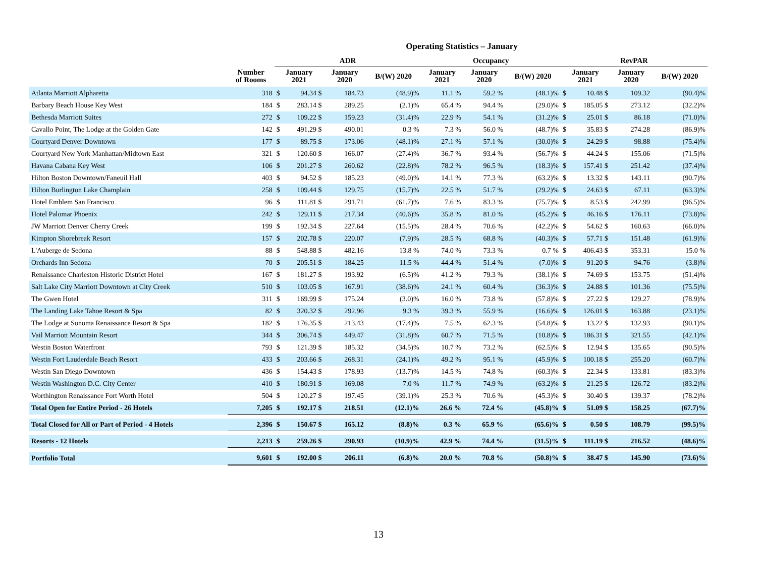Operating Statistics – January
| | | ADR | | | | Occupancy | | | RevPAR | | | |
| --- | --- | --- | --- | --- | --- | --- | --- | --- | --- | --- | --- | --- |
| | Number of Rooms | January 2021 | | January 2020 | B/(W) 2020 | January 2021 | January 2020 | B/(W) 2020 | January 2021 | | January 2020 | B/(W) 2020 |
| Atlanta Marriott Alpharetta | 318 | $ | 94.34 $ | 184.73 | (48.9)% | 11.1 % | 59.2 % | (48.1)% | $ | 10.48 $ | 109.32 | (90.4)% |
| Barbary Beach House Key West | 184 | $ | 283.14 $ | 289.25 | (2.1)% | 65.4 % | 94.4 % | (29.0)% | $ | 185.05 $ | 273.12 | (32.2)% |
| Bethesda Marriott Suites | 272 | $ | 109.22 $ | 159.23 | (31.4)% | 22.9 % | 54.1 % | (31.2)% | $ | 25.01 $ | 86.18 | (71.0)% |
| Cavallo Point, The Lodge at the Golden Gate | 142 | $ | 491.29 $ | 490.01 | 0.3 % | 7.3 % | 56.0 % | (48.7)% | $ | 35.83 $ | 274.28 | (86.9)% |
| Courtyard Denver Downtown | 177 | $ | 89.75 $ | 173.06 | (48.1)% | 27.1 % | 57.1 % | (30.0)% | $ | 24.29 $ | 98.88 | (75.4)% |
| Courtyard New York Manhattan/Midtown East | 321 | $ | 120.60 $ | 166.07 | (27.4)% | 36.7 % | 93.4 % | (56.7)% | $ | 44.24 $ | 155.06 | (71.5)% |
| Havana Cabana Key West | 106 | $ | 201.27 $ | 260.62 | (22.8)% | 78.2 % | 96.5 % | (18.3)% | $ | 157.41 $ | 251.42 | (37.4)% |
| Hilton Boston Downtown/Faneuil Hall | 403 | $ | 94.52 $ | 185.23 | (49.0)% | 14.1 % | 77.3 % | (63.2)% | $ | 13.32 $ | 143.11 | (90.7)% |
| Hilton Burlington Lake Champlain | 258 | $ | 109.44 $ | 129.75 | (15.7)% | 22.5 % | 51.7 % | (29.2)% | $ | 24.63 $ | 67.11 | (63.3)% |
| Hotel Emblem San Francisco | 96 | $ | 111.81 $ | 291.71 | (61.7)% | 7.6 % | 83.3 % | (75.7)% | $ | 8.53 $ | 242.99 | (96.5)% |
| Hotel Palomar Phoenix | 242 | $ | 129.11 $ | 217.34 | (40.6)% | 35.8 % | 81.0 % | (45.2)% | $ | 46.16 $ | 176.11 | (73.8)% |
| JW Marriott Denver Cherry Creek | 199 | $ | 192.34 $ | 227.64 | (15.5)% | 28.4 % | 70.6 % | (42.2)% | $ | 54.62 $ | 160.63 | (66.0)% |
| Kimpton Shorebreak Resort | 157 | $ | 202.78 $ | 220.07 | (7.9)% | 28.5 % | 68.8 % | (40.3)% | $ | 57.71 $ | 151.48 | (61.9)% |
| L'Auberge de Sedona | 88 | $ | 548.88 $ | 482.16 | 13.8 % | 74.0 % | 73.3 % | 0.7 % | $ | 406.43 $ | 353.31 | 15.0 % |
| Orchards Inn Sedona | 70 | $ | 205.51 $ | 184.25 | 11.5 % | 44.4 % | 51.4 % | (7.0)% | $ | 91.20 $ | 94.76 | (3.8)% |
| Renaissance Charleston Historic District Hotel | 167 | $ | 181.27 $ | 193.92 | (6.5)% | 41.2 % | 79.3 % | (38.1)% | $ | 74.69 $ | 153.75 | (51.4)% |
| Salt Lake City Marriott Downtown at City Creek | 510 | $ | 103.05 $ | 167.91 | (38.6)% | 24.1 % | 60.4 % | (36.3)% | $ | 24.88 $ | 101.36 | (75.5)% |
| The Gwen Hotel | 311 | $ | 169.99 $ | 175.24 | (3.0)% | 16.0 % | 73.8 % | (57.8)% | $ | 27.22 $ | 129.27 | (78.9)% |
| The Landing Lake Tahoe Resort & Spa | 82 | $ | 320.32 $ | 292.96 | 9.3 % | 39.3 % | 55.9 % | (16.6)% | $ | 126.01 $ | 163.88 | (23.1)% |
| The Lodge at Sonoma Renaissance Resort & Spa | 182 | $ | 176.35 $ | 213.43 | (17.4)% | 7.5 % | 62.3 % | (54.8)% | $ | 13.22 $ | 132.93 | (90.1)% |
| Vail Marriott Mountain Resort | 344 | $ | 306.74 $ | 449.47 | (31.8)% | 60.7 % | 71.5 % | (10.8)% | $ | 186.31 $ | 321.55 | (42.1)% |
| Westin Boston Waterfront | 793 | $ | 121.39 $ | 185.32 | (34.5)% | 10.7 % | 73.2 % | (62.5)% | $ | 12.94 $ | 135.65 | (90.5)% |
| Westin Fort Lauderdale Beach Resort | 433 | $ | 203.66 $ | 268.31 | (24.1)% | 49.2 % | 95.1 % | (45.9)% | $ | 100.18 $ | 255.20 | (60.7)% |
| Westin San Diego Downtown | 436 | $ | 154.43 $ | 178.93 | (13.7)% | 14.5 % | 74.8 % | (60.3)% | $ | 22.34 $ | 133.81 | (83.3)% |
| Westin Washington D.C. City Center | 410 | $ | 180.91 $ | 169.08 | 7.0 % | 11.7 % | 74.9 % | (63.2)% | $ | 21.25 $ | 126.72 | (83.2)% |
| Worthington Renaissance Fort Worth Hotel | 504 | $ | 120.27 $ | 197.45 | (39.1)% | 25.3 % | 70.6 % | (45.3)% | $ | 30.40 $ | 139.37 | (78.2)% |
| Total Open for Entire Period - 26 Hotels | 7,205 | $ | 192.17 $ | 218.51 | (12.1)% | 26.6 % | 72.4 % | (45.8)% | $ | 51.09 $ | 158.25 | (67.7)% |
| Total Closed for All or Part of Period - 4 Hotels | 2,396 | $ | 150.67 $ | 165.12 | (8.8)% | 0.3 % | 65.9 % | (65.6)% | $ | 0.50 $ | 108.79 | (99.5)% |
| Resorts - 12 Hotels | 2,213 | $ | 259.26 $ | 290.93 | (10.9)% | 42.9 % | 74.4 % | (31.5)% | $ | 111.19 $ | 216.52 | (48.6)% |
| Portfolio Total | 9,601 | $ | 192.00 $ | 206.11 | (6.8)% | 20.0 % | 70.8 % | (50.8)% | $ | 38.47 $ | 145.90 | (73.6)% |
13